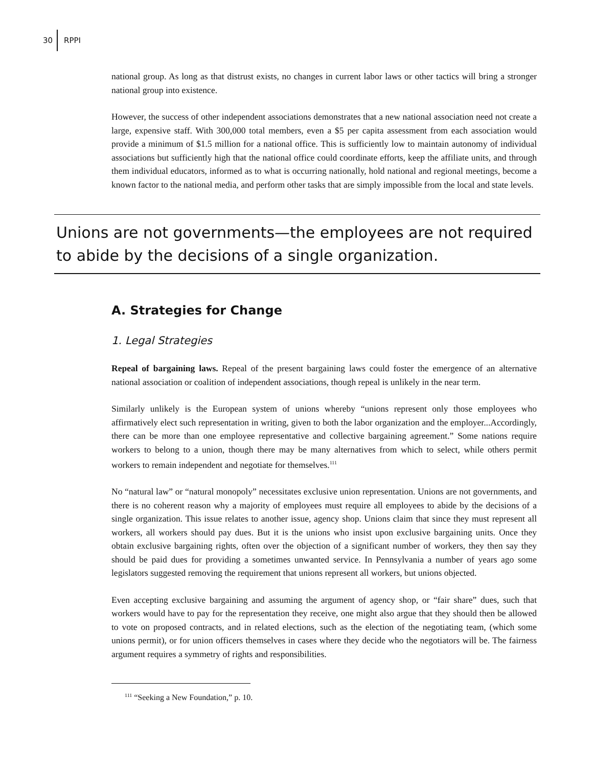30 RPPI
national group. As long as that distrust exists, no changes in current labor laws or other tactics will bring a stronger national group into existence.
However, the success of other independent associations demonstrates that a new national association need not create a large, expensive staff. With 300,000 total members, even a $5 per capita assessment from each association would provide a minimum of $1.5 million for a national office. This is sufficiently low to maintain autonomy of individual associations but sufficiently high that the national office could coordinate efforts, keep the affiliate units, and through them individual educators, informed as to what is occurring nationally, hold national and regional meetings, become a known factor to the national media, and perform other tasks that are simply impossible from the local and state levels.
Unions are not governments—the employees are not required to abide by the decisions of a single organization.
A. Strategies for Change
1. Legal Strategies
Repeal of bargaining laws. Repeal of the present bargaining laws could foster the emergence of an alternative national association or coalition of independent associations, though repeal is unlikely in the near term.
Similarly unlikely is the European system of unions whereby “unions represent only those employees who affirmatively elect such representation in writing, given to both the labor organization and the employer...Accordingly, there can be more than one employee representative and collective bargaining agreement.” Some nations require workers to belong to a union, though there may be many alternatives from which to select, while others permit workers to remain independent and negotiate for themselves.<sup>111</sup>
No “natural law” or “natural monopoly” necessitates exclusive union representation. Unions are not governments, and there is no coherent reason why a majority of employees must require all employees to abide by the decisions of a single organization. This issue relates to another issue, agency shop. Unions claim that since they must represent all workers, all workers should pay dues. But it is the unions who insist upon exclusive bargaining units. Once they obtain exclusive bargaining rights, often over the objection of a significant number of workers, they then say they should be paid dues for providing a sometimes unwanted service. In Pennsylvania a number of years ago some legislators suggested removing the requirement that unions represent all workers, but unions objected.
Even accepting exclusive bargaining and assuming the argument of agency shop, or “fair share” dues, such that workers would have to pay for the representation they receive, one might also argue that they should then be allowed to vote on proposed contracts, and in related elections, such as the election of the negotiating team, (which some unions permit), or for union officers themselves in cases where they decide who the negotiators will be. The fairness argument requires a symmetry of rights and responsibilities.
<sup>111</sup> “Seeking a New Foundation,” p. 10.